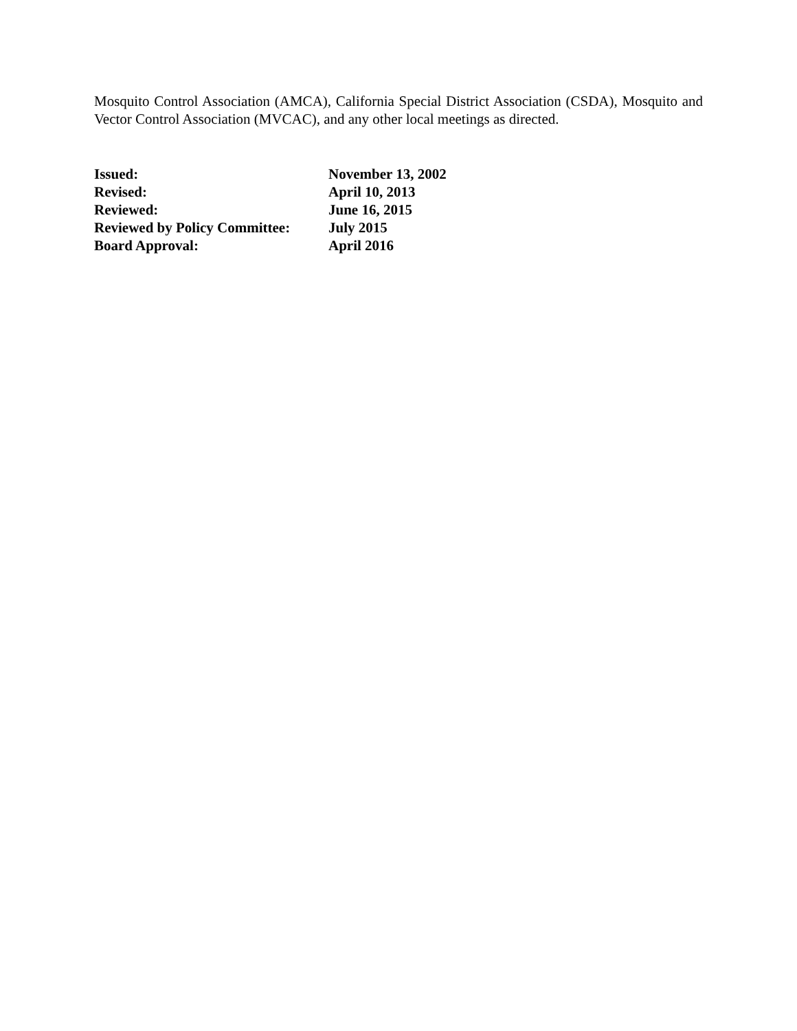Mosquito Control Association (AMCA), California Special District Association (CSDA), Mosquito and Vector Control Association (MVCAC), and any other local meetings as directed.
| Issued: | November 13, 2002 |
| Revised: | April 10, 2013 |
| Reviewed: | June 16, 2015 |
| Reviewed by Policy Committee: | July 2015 |
| Board Approval: | April 2016 |